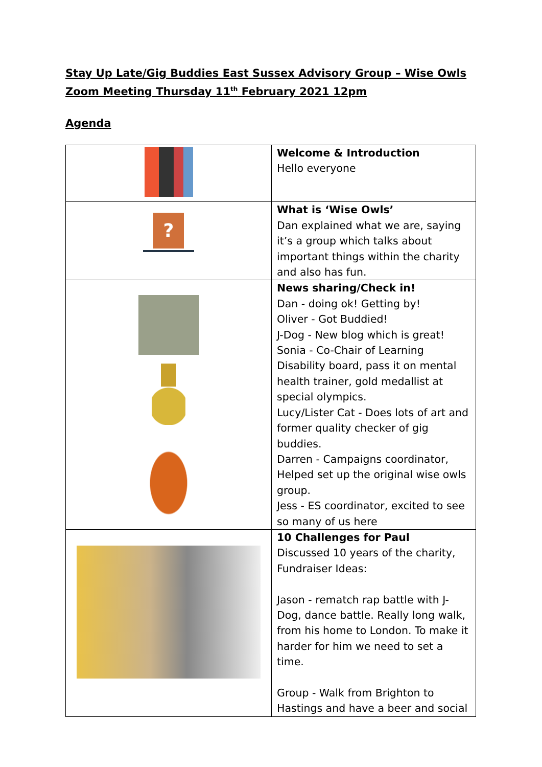Stay Up Late/Gig Buddies East Sussex Advisory Group – Wise Owls
Zoom Meeting Thursday 11<sup>th</sup> February 2021 12pm
Agenda
| | Welcome & Introduction Hello everyone |
| ? | What is ‘Wise Owls’ Dan explained what we are, saying it’s a group which talks about important things within the charity and also has fun. |
| | News sharing/Check in! Dan - doing ok! Getting by! Oliver - Got Buddied! J-Dog - New blog which is great! Sonia - Co-Chair of Learning Disability board, pass it on mental health trainer, gold medallist at special olympics. Lucy/Lister Cat - Does lots of art and former quality checker of gig buddies. Darren - Campaigns coordinator, Helped set up the original wise owls group. Jess - ES coordinator, excited to see so many of us here |
| | 10 Challenges for Paul Discussed 10 years of the charity, Fundraiser Ideas: Jason - rematch rap battle with J-Dog, dance battle. Really long walk, from his home to London. To make it harder for him we need to set a time. Group - Walk from Brighton to Hastings and have a beer and social |